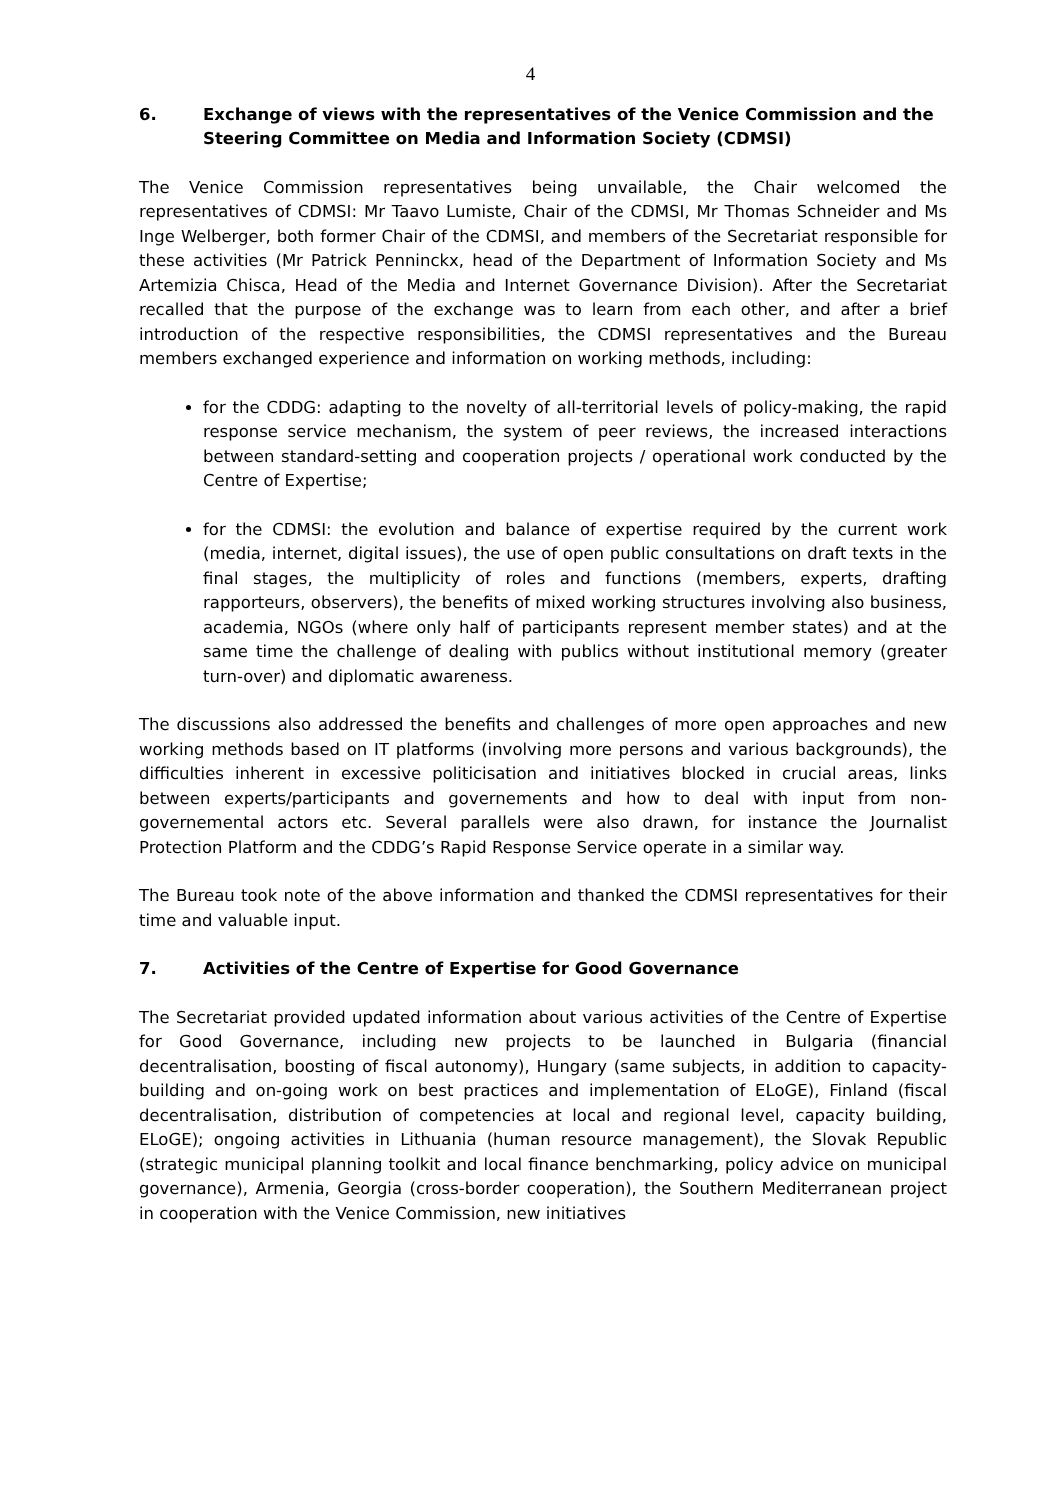4
6. Exchange of views with the representatives of the Venice Commission and the Steering Committee on Media and Information Society (CDMSI)
The Venice Commission representatives being unvailable, the Chair welcomed the representatives of CDMSI: Mr Taavo Lumiste, Chair of the CDMSI, Mr Thomas Schneider and Ms Inge Welberger, both former Chair of the CDMSI, and members of the Secretariat responsible for these activities (Mr Patrick Penninckx, head of the Department of Information Society and Ms Artemizia Chisca, Head of the Media and Internet Governance Division). After the Secretariat recalled that the purpose of the exchange was to learn from each other, and after a brief introduction of the respective responsibilities, the CDMSI representatives and the Bureau members exchanged experience and information on working methods, including:
for the CDDG: adapting to the novelty of all-territorial levels of policy-making, the rapid response service mechanism, the system of peer reviews, the increased interactions between standard-setting and cooperation projects / operational work conducted by the Centre of Expertise;
for the CDMSI: the evolution and balance of expertise required by the current work (media, internet, digital issues), the use of open public consultations on draft texts in the final stages, the multiplicity of roles and functions (members, experts, drafting rapporteurs, observers), the benefits of mixed working structures involving also business, academia, NGOs (where only half of participants represent member states) and at the same time the challenge of dealing with publics without institutional memory (greater turn-over) and diplomatic awareness.
The discussions also addressed the benefits and challenges of more open approaches and new working methods based on IT platforms (involving more persons and various backgrounds), the difficulties inherent in excessive politicisation and initiatives blocked in crucial areas, links between experts/participants and governements and how to deal with input from non-governemental actors etc. Several parallels were also drawn, for instance the Journalist Protection Platform and the CDDG’s Rapid Response Service operate in a similar way.
The Bureau took note of the above information and thanked the CDMSI representatives for their time and valuable input.
7. Activities of the Centre of Expertise for Good Governance
The Secretariat provided updated information about various activities of the Centre of Expertise for Good Governance, including new projects to be launched in Bulgaria (financial decentralisation, boosting of fiscal autonomy), Hungary (same subjects, in addition to capacity-building and on-going work on best practices and implementation of ELoGE), Finland (fiscal decentralisation, distribution of competencies at local and regional level, capacity building, ELoGE); ongoing activities in Lithuania (human resource management), the Slovak Republic (strategic municipal planning toolkit and local finance benchmarking, policy advice on municipal governance), Armenia, Georgia (cross-border cooperation), the Southern Mediterranean project in cooperation with the Venice Commission, new initiatives